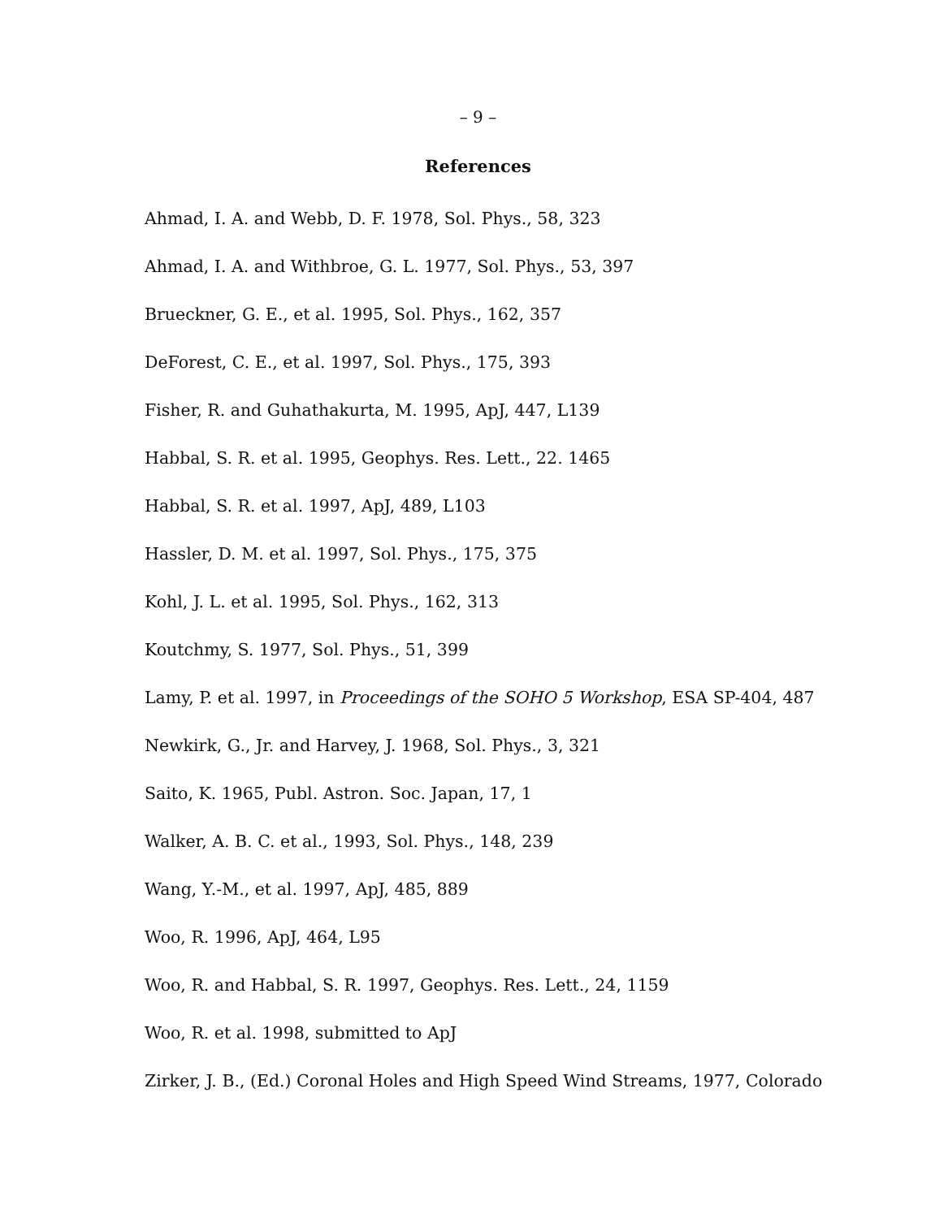– 9 –
References
Ahmad, I. A. and Webb, D. F. 1978, Sol. Phys., 58, 323
Ahmad, I. A. and Withbroe, G. L. 1977, Sol. Phys., 53, 397
Brueckner, G. E., et al. 1995, Sol. Phys., 162, 357
DeForest, C. E., et al. 1997, Sol. Phys., 175, 393
Fisher, R. and Guhathakurta, M. 1995, ApJ, 447, L139
Habbal, S. R. et al. 1995, Geophys. Res. Lett., 22. 1465
Habbal, S. R. et al. 1997, ApJ, 489, L103
Hassler, D. M. et al. 1997, Sol. Phys., 175, 375
Kohl, J. L. et al. 1995, Sol. Phys., 162, 313
Koutchmy, S. 1977, Sol. Phys., 51, 399
Lamy, P. et al. 1997, in Proceedings of the SOHO 5 Workshop, ESA SP-404, 487
Newkirk, G., Jr. and Harvey, J. 1968, Sol. Phys., 3, 321
Saito, K. 1965, Publ. Astron. Soc. Japan, 17, 1
Walker, A. B. C. et al., 1993, Sol. Phys., 148, 239
Wang, Y.-M., et al. 1997, ApJ, 485, 889
Woo, R. 1996, ApJ, 464, L95
Woo, R. and Habbal, S. R. 1997, Geophys. Res. Lett., 24, 1159
Woo, R. et al. 1998, submitted to ApJ
Zirker, J. B., (Ed.) Coronal Holes and High Speed Wind Streams, 1977, Colorado